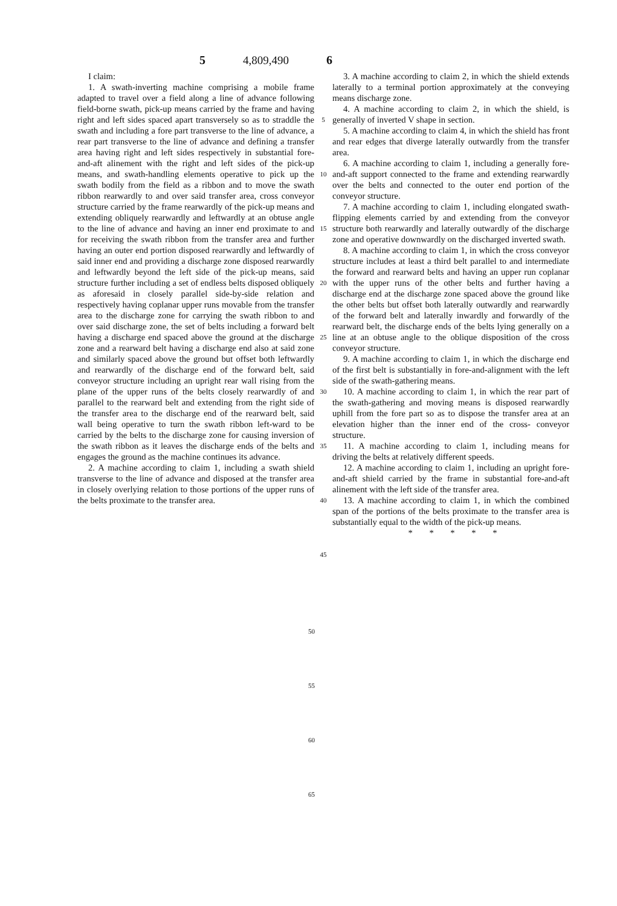5
4,809,490
6
I claim:
1. A swath-inverting machine comprising a mobile frame adapted to travel over a field along a line of advance following field-borne swath, pick-up means carried by the frame and having right and left sides spaced apart transversely so as to straddle the swath and including a fore part transverse to the line of advance, a rear part transverse to the line of advance and defining a transfer area having right and left sides respectively in substantial fore-and-aft alinement with the right and left sides of the pick-up means, and swath-handling elements operative to pick up the swath bodily from the field as a ribbon and to move the swath ribbon rearwardly to and over said transfer area, cross conveyor structure carried by the frame rearwardly of the pick-up means and extending obliquely rearwardly and leftwardly at an obtuse angle to the line of advance and having an inner end proximate to and for receiving the swath ribbon from the transfer area and further having an outer end portion disposed rearwardly and leftwardly of said inner end and providing a discharge zone disposed rearwardly and leftwardly beyond the left side of the pick-up means, said structure further including a set of endless belts disposed obliquely as aforesaid in closely parallel side-by-side relation and respectively having coplanar upper runs movable from the transfer area to the discharge zone for carrying the swath ribbon to and over said discharge zone, the set of belts including a forward belt having a discharge end spaced above the ground at the discharge zone and a rearward belt having a discharge end also at said zone and similarly spaced above the ground but offset both leftwardly and rearwardly of the discharge end of the forward belt, said conveyor structure including an upright rear wall rising from the plane of the upper runs of the belts closely rearwardly of and parallel to the rearward belt and extending from the right side of the transfer area to the discharge end of the rearward belt, said wall being operative to turn the swath ribbon left-ward to be carried by the belts to the discharge zone for causing inversion of the swath ribbon as it leaves the discharge ends of the belts and engages the ground as the machine continues its advance.
2. A machine according to claim 1, including a swath shield transverse to the line of advance and disposed at the transfer area in closely overlying relation to those portions of the upper runs of the belts proximate to the transfer area.
5
10
15
20
25
30
35
40
45
3. A machine according to claim 2, in which the shield extends laterally to a terminal portion approximately at the conveying means discharge zone.
4. A machine according to claim 2, in which the shield, is generally of inverted V shape in section.
5. A machine according to claim 4, in which the shield has front and rear edges that diverge laterally outwardly from the transfer area.
6. A machine according to claim 1, including a generally fore-and-aft support connected to the frame and extending rearwardly over the belts and connected to the outer end portion of the conveyor structure.
7. A machine according to claim 1, including elongated swath-flipping elements carried by and extending from the conveyor structure both rearwardly and laterally outwardly of the discharge zone and operative downwardly on the discharged inverted swath.
8. A machine according to claim 1, in which the cross conveyor structure includes at least a third belt parallel to and intermediate the forward and rearward belts and having an upper run coplanar with the upper runs of the other belts and further having a discharge end at the discharge zone spaced above the ground like the other belts but offset both laterally outwardly and rearwardly of the forward belt and laterally inwardly and forwardly of the rearward belt, the discharge ends of the belts lying generally on a line at an obtuse angle to the oblique disposition of the cross conveyor structure.
9. A machine according to claim 1, in which the discharge end of the first belt is substantially in fore-and-alignment with the left side of the swath-gathering means.
10. A machine according to claim 1, in which the rear part of the swath-gathering and moving means is disposed rearwardly uphill from the fore part so as to dispose the transfer area at an elevation higher than the inner end of the cross- conveyor structure.
11. A machine according to claim 1, including means for driving the belts at relatively different speeds.
12. A machine according to claim 1, including an upright fore-and-aft shield carried by the frame in substantial fore-and-aft alinement with the left side of the transfer area.
13. A machine according to claim 1, in which the combined span of the portions of the belts proximate to the transfer area is substantially equal to the width of the pick-up means.
* * * * *
50
55
60
65